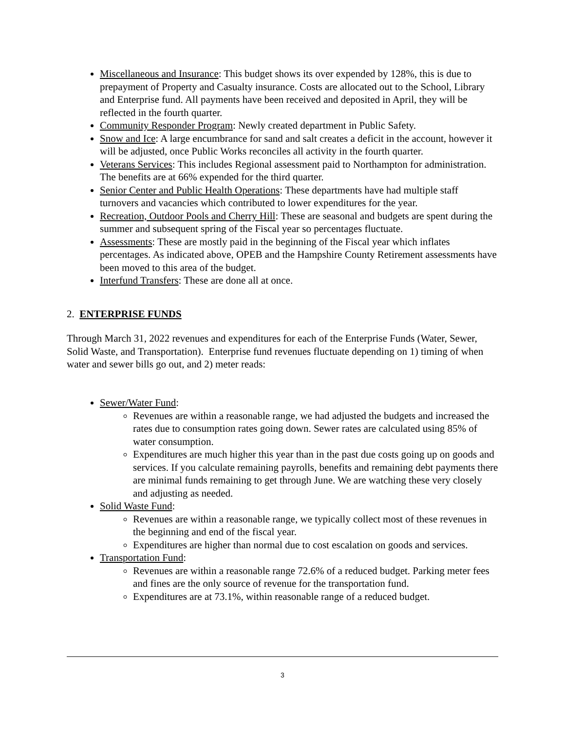Miscellaneous and Insurance: This budget shows its over expended by 128%, this is due to prepayment of Property and Casualty insurance. Costs are allocated out to the School, Library and Enterprise fund. All payments have been received and deposited in April, they will be reflected in the fourth quarter.
Community Responder Program: Newly created department in Public Safety.
Snow and Ice: A large encumbrance for sand and salt creates a deficit in the account, however it will be adjusted, once Public Works reconciles all activity in the fourth quarter.
Veterans Services: This includes Regional assessment paid to Northampton for administration. The benefits are at 66% expended for the third quarter.
Senior Center and Public Health Operations: These departments have had multiple staff turnovers and vacancies which contributed to lower expenditures for the year.
Recreation, Outdoor Pools and Cherry Hill: These are seasonal and budgets are spent during the summer and subsequent spring of the Fiscal year so percentages fluctuate.
Assessments: These are mostly paid in the beginning of the Fiscal year which inflates percentages. As indicated above, OPEB and the Hampshire County Retirement assessments have been moved to this area of the budget.
Interfund Transfers: These are done all at once.
2. ENTERPRISE FUNDS
Through March 31, 2022 revenues and expenditures for each of the Enterprise Funds (Water, Sewer, Solid Waste, and Transportation). Enterprise fund revenues fluctuate depending on 1) timing of when water and sewer bills go out, and 2) meter reads:
Sewer/Water Fund:
Revenues are within a reasonable range, we had adjusted the budgets and increased the rates due to consumption rates going down. Sewer rates are calculated using 85% of water consumption.
Expenditures are much higher this year than in the past due costs going up on goods and services. If you calculate remaining payrolls, benefits and remaining debt payments there are minimal funds remaining to get through June. We are watching these very closely and adjusting as needed.
Solid Waste Fund:
Revenues are within a reasonable range, we typically collect most of these revenues in the beginning and end of the fiscal year.
Expenditures are higher than normal due to cost escalation on goods and services.
Transportation Fund:
Revenues are within a reasonable range 72.6% of a reduced budget. Parking meter fees and fines are the only source of revenue for the transportation fund.
Expenditures are at 73.1%, within reasonable range of a reduced budget.
3